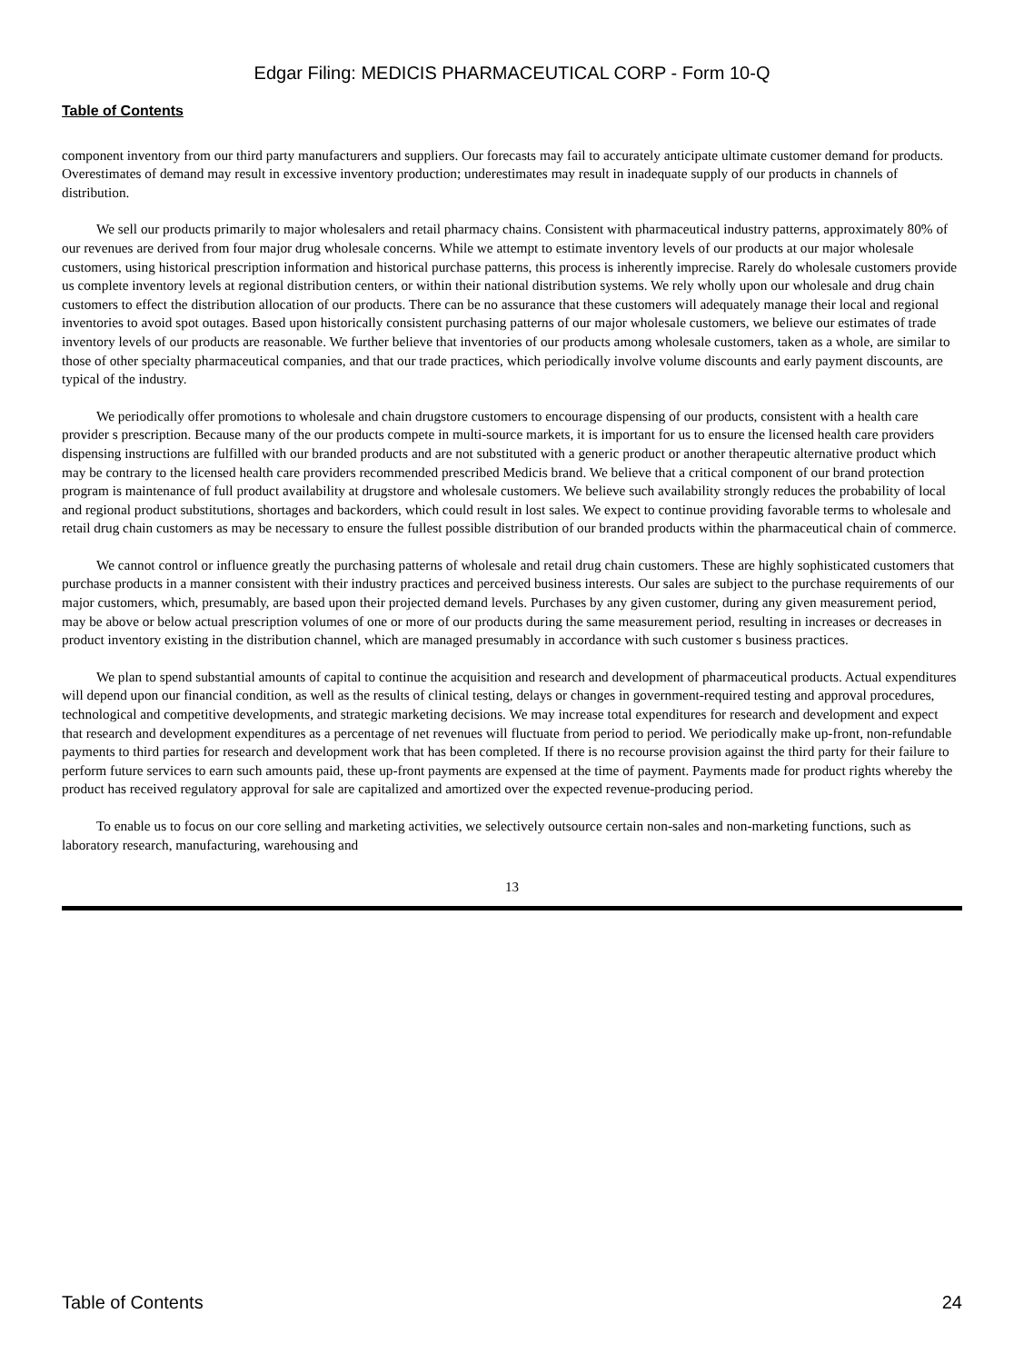Edgar Filing: MEDICIS PHARMACEUTICAL CORP - Form 10-Q
Table of Contents
component inventory from our third party manufacturers and suppliers. Our forecasts may fail to accurately anticipate ultimate customer demand for products. Overestimates of demand may result in excessive inventory production; underestimates may result in inadequate supply of our products in channels of distribution.
We sell our products primarily to major wholesalers and retail pharmacy chains. Consistent with pharmaceutical industry patterns, approximately 80% of our revenues are derived from four major drug wholesale concerns. While we attempt to estimate inventory levels of our products at our major wholesale customers, using historical prescription information and historical purchase patterns, this process is inherently imprecise. Rarely do wholesale customers provide us complete inventory levels at regional distribution centers, or within their national distribution systems. We rely wholly upon our wholesale and drug chain customers to effect the distribution allocation of our products. There can be no assurance that these customers will adequately manage their local and regional inventories to avoid spot outages. Based upon historically consistent purchasing patterns of our major wholesale customers, we believe our estimates of trade inventory levels of our products are reasonable. We further believe that inventories of our products among wholesale customers, taken as a whole, are similar to those of other specialty pharmaceutical companies, and that our trade practices, which periodically involve volume discounts and early payment discounts, are typical of the industry.
We periodically offer promotions to wholesale and chain drugstore customers to encourage dispensing of our products, consistent with a health care provider s prescription. Because many of the our products compete in multi-source markets, it is important for us to ensure the licensed health care providers dispensing instructions are fulfilled with our branded products and are not substituted with a generic product or another therapeutic alternative product which may be contrary to the licensed health care providers recommended prescribed Medicis brand. We believe that a critical component of our brand protection program is maintenance of full product availability at drugstore and wholesale customers. We believe such availability strongly reduces the probability of local and regional product substitutions, shortages and backorders, which could result in lost sales. We expect to continue providing favorable terms to wholesale and retail drug chain customers as may be necessary to ensure the fullest possible distribution of our branded products within the pharmaceutical chain of commerce.
We cannot control or influence greatly the purchasing patterns of wholesale and retail drug chain customers. These are highly sophisticated customers that purchase products in a manner consistent with their industry practices and perceived business interests. Our sales are subject to the purchase requirements of our major customers, which, presumably, are based upon their projected demand levels. Purchases by any given customer, during any given measurement period, may be above or below actual prescription volumes of one or more of our products during the same measurement period, resulting in increases or decreases in product inventory existing in the distribution channel, which are managed presumably in accordance with such customer s business practices.
We plan to spend substantial amounts of capital to continue the acquisition and research and development of pharmaceutical products. Actual expenditures will depend upon our financial condition, as well as the results of clinical testing, delays or changes in government-required testing and approval procedures, technological and competitive developments, and strategic marketing decisions. We may increase total expenditures for research and development and expect that research and development expenditures as a percentage of net revenues will fluctuate from period to period. We periodically make up-front, non-refundable payments to third parties for research and development work that has been completed. If there is no recourse provision against the third party for their failure to perform future services to earn such amounts paid, these up-front payments are expensed at the time of payment. Payments made for product rights whereby the product has received regulatory approval for sale are capitalized and amortized over the expected revenue-producing period.
To enable us to focus on our core selling and marketing activities, we selectively outsource certain non-sales and non-marketing functions, such as laboratory research, manufacturing, warehousing and
13
Table of Contents 24